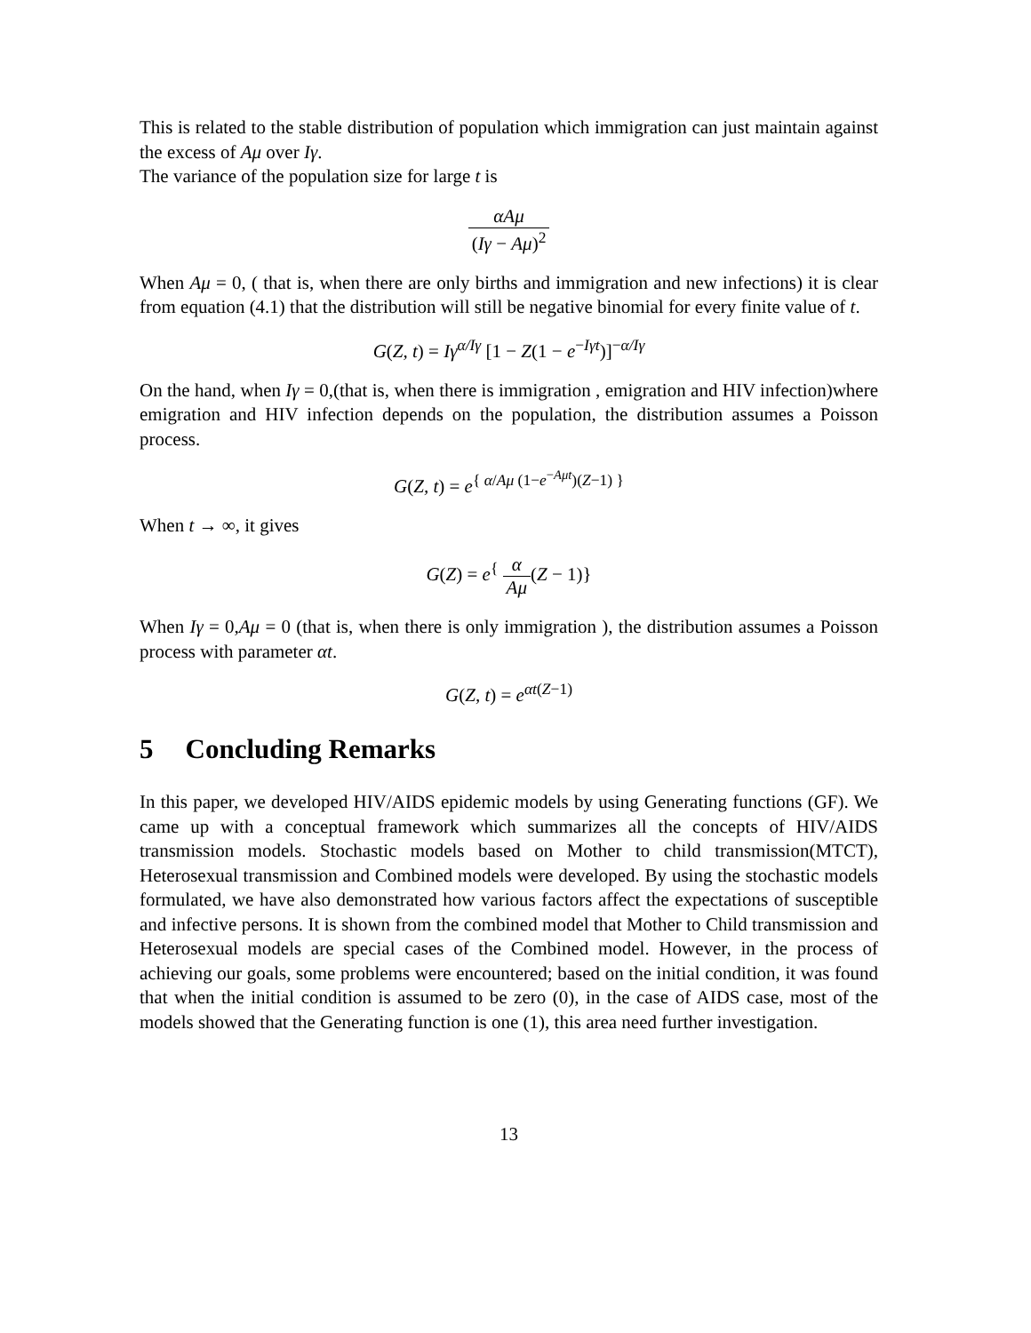This is related to the stable distribution of population which immigration can just maintain against the excess of Aμ over Iγ.
The variance of the population size for large t is
αAμ (Iγ − Aμ)<sup>2</sup>
When Aμ = 0, ( that is, when there are only births and immigration and new infections) it is clear from equation (4.1) that the distribution will still be negative binomial for every finite value of t.
G(Z, t) = Iγ<sup>α/Iγ</sup> [1 − Z(1 − e<sup>−Iγt</sup>)]<sup>−α/Iγ</sup>
On the hand, when Iγ = 0,(that is, when there is immigration , emigration and HIV infection)where emigration and HIV infection depends on the population, the distribution assumes a Poisson process.
G(Z, t) = e<sup>{ α/Aμ (1−e<sup>−Aμt</sup>)(Z−1) }</sup>
When t → ∞, it gives
G(Z) = e<sup>{</sup> α Aμ(Z − 1)}
When Iγ = 0,Aμ = 0 (that is, when there is only immigration ), the distribution assumes a Poisson process with parameter αt.
G(Z, t) = e<sup>αt(Z−1)</sup>
5 Concluding Remarks
In this paper, we developed HIV/AIDS epidemic models by using Generating functions (GF). We came up with a conceptual framework which summarizes all the concepts of HIV/AIDS transmission models. Stochastic models based on Mother to child transmission(MTCT), Heterosexual transmission and Combined models were developed. By using the stochastic models formulated, we have also demonstrated how various factors affect the expectations of susceptible and infective persons. It is shown from the combined model that Mother to Child transmission and Heterosexual models are special cases of the Combined model. However, in the process of achieving our goals, some problems were encountered; based on the initial condition, it was found that when the initial condition is assumed to be zero (0), in the case of AIDS case, most of the models showed that the Generating function is one (1), this area need further investigation.
13